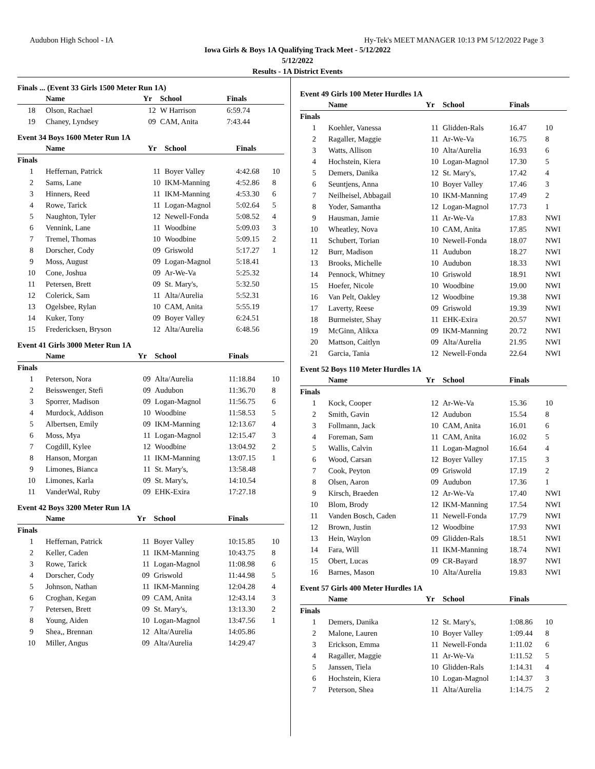Audubon High School - IA Hy-Tek's MEET MANAGER 10:13 PM 5/12/2022 Page 3
Iowa Girls & Boys 1A Qualifying Track Meet - 5/12/2022
5/12/2022
Results - 1A District Events
Finals ... (Event 33 Girls 1500 Meter Run 1A)
| | Name | Yr | School | Finals | |
| --- | --- | --- | --- | --- | --- |
| 18 | Olson, Rachael | 12 | W Harrison | 6:59.74 | |
| 19 | Chaney, Lyndsey | 09 | CAM, Anita | 7:43.44 | |
Event 34 Boys 1600 Meter Run 1A
| | Name | Yr | School | Finals | |
| --- | --- | --- | --- | --- | --- |
| Finals | | | | | |
| 1 | Heffernan, Patrick | 11 | Boyer Valley | 4:42.68 | 10 |
| 2 | Sams, Lane | 10 | IKM-Manning | 4:52.86 | 8 |
| 3 | Hinners, Reed | 11 | IKM-Manning | 4:53.30 | 6 |
| 4 | Rowe, Tarick | 11 | Logan-Magnol | 5:02.64 | 5 |
| 5 | Naughton, Tyler | 12 | Newell-Fonda | 5:08.52 | 4 |
| 6 | Vennink, Lane | 11 | Woodbine | 5:09.03 | 3 |
| 7 | Tremel, Thomas | 10 | Woodbine | 5:09.15 | 2 |
| 8 | Dorscher, Cody | 09 | Griswold | 5:17.27 | 1 |
| 9 | Moss, August | 09 | Logan-Magnol | 5:18.41 | |
| 10 | Cone, Joshua | 09 | Ar-We-Va | 5:25.32 | |
| 11 | Petersen, Brett | 09 | St. Mary's, | 5:32.50 | |
| 12 | Colerick, Sam | 11 | Alta/Aurelia | 5:52.31 | |
| 13 | Ogelsbee, Rylan | 10 | CAM, Anita | 5:55.19 | |
| 14 | Kuker, Tony | 09 | Boyer Valley | 6:24.51 | |
| 15 | Fredericksen, Bryson | 12 | Alta/Aurelia | 6:48.56 | |
Event 41 Girls 3000 Meter Run 1A
| | Name | Yr | School | Finals | |
| --- | --- | --- | --- | --- | --- |
| Finals | | | | | |
| 1 | Peterson, Nora | 09 | Alta/Aurelia | 11:18.84 | 10 |
| 2 | Beisswenger, Stefi | 09 | Audubon | 11:36.70 | 8 |
| 3 | Sporrer, Madison | 09 | Logan-Magnol | 11:56.75 | 6 |
| 4 | Murdock, Addison | 10 | Woodbine | 11:58.53 | 5 |
| 5 | Albertsen, Emily | 09 | IKM-Manning | 12:13.67 | 4 |
| 6 | Moss, Mya | 11 | Logan-Magnol | 12:15.47 | 3 |
| 7 | Cogdill, Kylee | 12 | Woodbine | 13:04.92 | 2 |
| 8 | Hanson, Morgan | 11 | IKM-Manning | 13:07.15 | 1 |
| 9 | Limones, Bianca | 11 | St. Mary's, | 13:58.48 | |
| 10 | Limones, Karla | 09 | St. Mary's, | 14:10.54 | |
| 11 | VanderWal, Ruby | 09 | EHK-Exira | 17:27.18 | |
Event 42 Boys 3200 Meter Run 1A
| | Name | Yr | School | Finals | |
| --- | --- | --- | --- | --- | --- |
| Finals | | | | | |
| 1 | Heffernan, Patrick | 11 | Boyer Valley | 10:15.85 | 10 |
| 2 | Keller, Caden | 11 | IKM-Manning | 10:43.75 | 8 |
| 3 | Rowe, Tarick | 11 | Logan-Magnol | 11:08.98 | 6 |
| 4 | Dorscher, Cody | 09 | Griswold | 11:44.98 | 5 |
| 5 | Johnson, Nathan | 11 | IKM-Manning | 12:04.28 | 4 |
| 6 | Croghan, Kegan | 09 | CAM, Anita | 12:43.14 | 3 |
| 7 | Petersen, Brett | 09 | St. Mary's, | 13:13.30 | 2 |
| 8 | Young, Aiden | 10 | Logan-Magnol | 13:47.56 | 1 |
| 9 | Shea,, Brennan | 12 | Alta/Aurelia | 14:05.86 | |
| 10 | Miller, Angus | 09 | Alta/Aurelia | 14:29.47 | |
Event 49 Girls 100 Meter Hurdles 1A
| | Name | Yr | School | Finals | |
| --- | --- | --- | --- | --- | --- |
| Finals | | | | | |
| 1 | Koehler, Vanessa | 11 | Glidden-Rals | 16.47 | 10 |
| 2 | Ragaller, Maggie | 11 | Ar-We-Va | 16.75 | 8 |
| 3 | Watts, Allison | 10 | Alta/Aurelia | 16.93 | 6 |
| 4 | Hochstein, Kiera | 10 | Logan-Magnol | 17.30 | 5 |
| 5 | Demers, Danika | 12 | St. Mary's, | 17.42 | 4 |
| 6 | Seuntjens, Anna | 10 | Boyer Valley | 17.46 | 3 |
| 7 | Neilheisel, Abbagail | 10 | IKM-Manning | 17.49 | 2 |
| 8 | Yoder, Samantha | 12 | Logan-Magnol | 17.73 | 1 |
| 9 | Hausman, Jamie | 11 | Ar-We-Va | 17.83 | NWI |
| 10 | Wheatley, Nova | 10 | CAM, Anita | 17.85 | NWI |
| 11 | Schubert, Torian | 10 | Newell-Fonda | 18.07 | NWI |
| 12 | Burr, Madison | 11 | Audubon | 18.27 | NWI |
| 13 | Brooks, Michelle | 10 | Audubon | 18.33 | NWI |
| 14 | Pennock, Whitney | 10 | Griswold | 18.91 | NWI |
| 15 | Hoefer, Nicole | 10 | Woodbine | 19.00 | NWI |
| 16 | Van Pelt, Oakley | 12 | Woodbine | 19.38 | NWI |
| 17 | Laverty, Reese | 09 | Griswold | 19.39 | NWI |
| 18 | Burmeister, Shay | 11 | EHK-Exira | 20.57 | NWI |
| 19 | McGinn, Alikxa | 09 | IKM-Manning | 20.72 | NWI |
| 20 | Mattson, Caitlyn | 09 | Alta/Aurelia | 21.95 | NWI |
| 21 | Garcia, Tania | 12 | Newell-Fonda | 22.64 | NWI |
Event 52 Boys 110 Meter Hurdles 1A
| | Name | Yr | School | Finals | |
| --- | --- | --- | --- | --- | --- |
| Finals | | | | | |
| 1 | Kock, Cooper | 12 | Ar-We-Va | 15.36 | 10 |
| 2 | Smith, Gavin | 12 | Audubon | 15.54 | 8 |
| 3 | Follmann, Jack | 10 | CAM, Anita | 16.01 | 6 |
| 4 | Foreman, Sam | 11 | CAM, Anita | 16.02 | 5 |
| 5 | Wallis, Calvin | 11 | Logan-Magnol | 16.64 | 4 |
| 6 | Wood, Carsan | 12 | Boyer Valley | 17.15 | 3 |
| 7 | Cook, Peyton | 09 | Griswold | 17.19 | 2 |
| 8 | Olsen, Aaron | 09 | Audubon | 17.36 | 1 |
| 9 | Kirsch, Braeden | 12 | Ar-We-Va | 17.40 | NWI |
| 10 | Blom, Brody | 12 | IKM-Manning | 17.54 | NWI |
| 11 | Vanden Bosch, Caden | 11 | Newell-Fonda | 17.79 | NWI |
| 12 | Brown, Justin | 12 | Woodbine | 17.93 | NWI |
| 13 | Hein, Waylon | 09 | Glidden-Rals | 18.51 | NWI |
| 14 | Fara, Will | 11 | IKM-Manning | 18.74 | NWI |
| 15 | Obert, Lucas | 09 | CR-Bayard | 18.97 | NWI |
| 16 | Barnes, Mason | 10 | Alta/Aurelia | 19.83 | NWI |
Event 57 Girls 400 Meter Hurdles 1A
| | Name | Yr | School | Finals | |
| --- | --- | --- | --- | --- | --- |
| Finals | | | | | |
| 1 | Demers, Danika | 12 | St. Mary's, | 1:08.86 | 10 |
| 2 | Malone, Lauren | 10 | Boyer Valley | 1:09.44 | 8 |
| 3 | Erickson, Emma | 11 | Newell-Fonda | 1:11.02 | 6 |
| 4 | Ragaller, Maggie | 11 | Ar-We-Va | 1:11.52 | 5 |
| 5 | Janssen, Tiela | 10 | Glidden-Rals | 1:14.31 | 4 |
| 6 | Hochstein, Kiera | 10 | Logan-Magnol | 1:14.37 | 3 |
| 7 | Peterson, Shea | 11 | Alta/Aurelia | 1:14.75 | 2 |